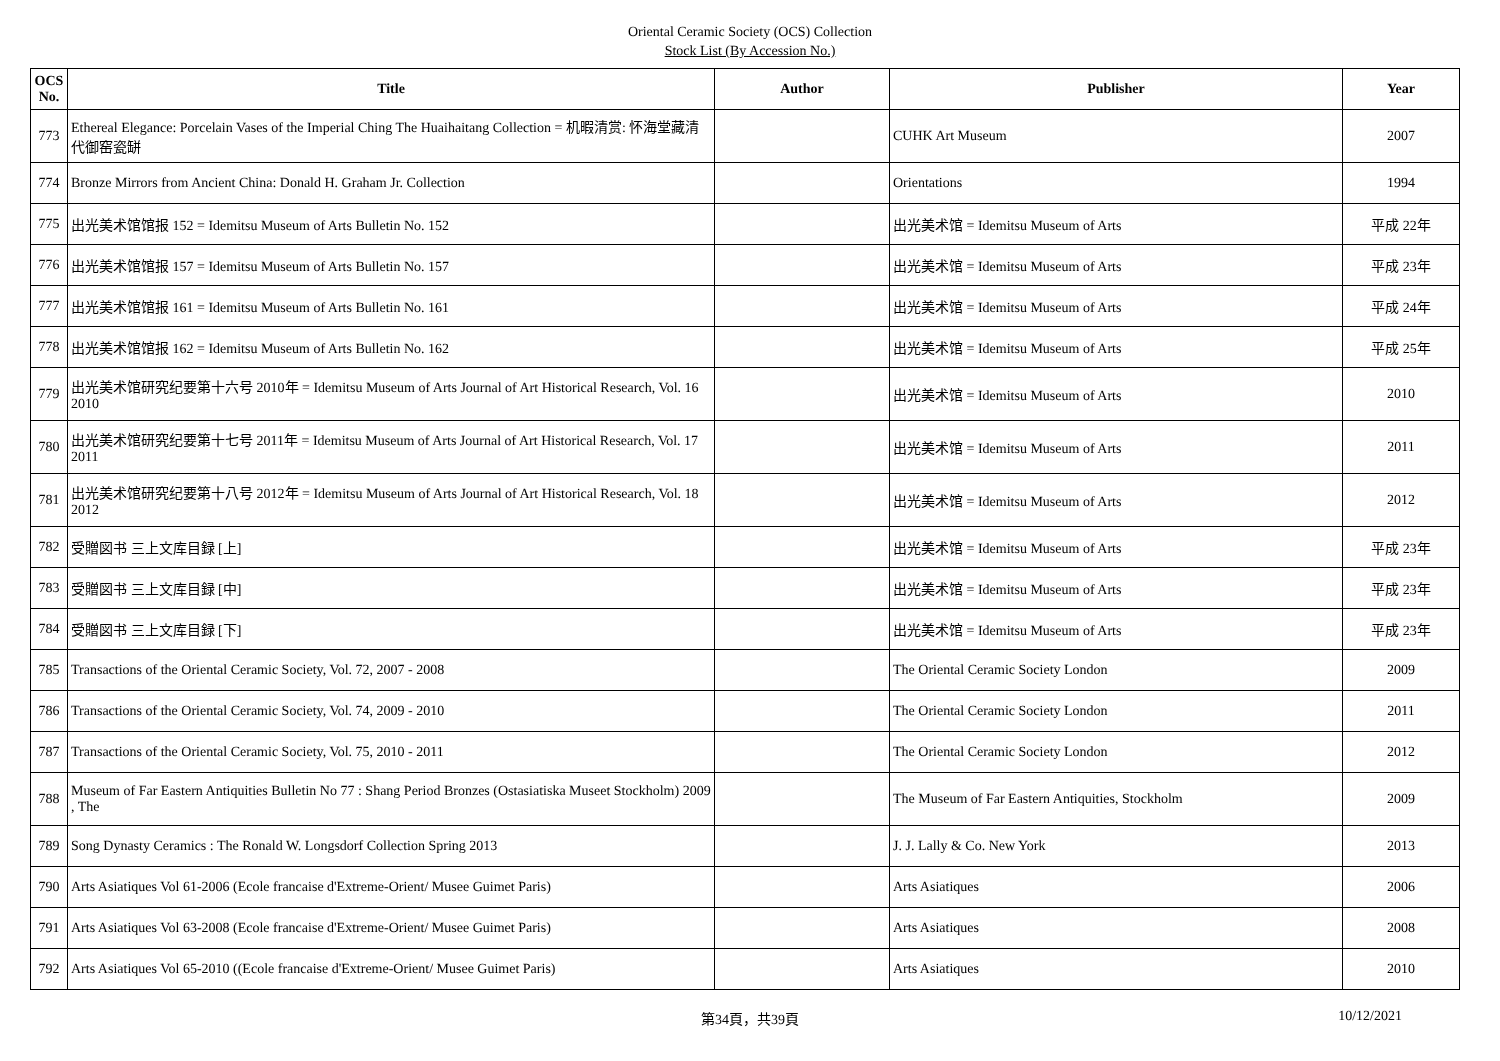Oriental Ceramic Society (OCS) Collection
Stock List (By Accession No.)
| OCS No. | Title | Author | Publisher | Year |
| --- | --- | --- | --- | --- |
| 773 | Ethereal Elegance: Porcelain Vases of the Imperial Ching The Huaihaitang Collection = 机暇清赏: 怀海堂藏清代御窑瓷缾 | | CUHK Art Museum | 2007 |
| 774 | Bronze Mirrors from Ancient China: Donald H. Graham Jr. Collection | | Orientations | 1994 |
| 775 | 出光美术馆馆报 152 = Idemitsu Museum of Arts Bulletin No. 152 | | 出光美术馆 = Idemitsu Museum of Arts | 平成 22年 |
| 776 | 出光美术馆馆报 157 = Idemitsu Museum of Arts Bulletin No. 157 | | 出光美术馆 = Idemitsu Museum of Arts | 平成 23年 |
| 777 | 出光美术馆馆报 161 = Idemitsu Museum of Arts Bulletin No. 161 | | 出光美术馆 = Idemitsu Museum of Arts | 平成 24年 |
| 778 | 出光美术馆馆报 162 = Idemitsu Museum of Arts Bulletin No. 162 | | 出光美术馆 = Idemitsu Museum of Arts | 平成 25年 |
| 779 | 出光美术馆研究纪要第十六号 2010年 = Idemitsu Museum of Arts Journal of Art Historical Research, Vol. 16 2010 | | 出光美术馆 = Idemitsu Museum of Arts | 2010 |
| 780 | 出光美术馆研究纪要第十七号 2011年 = Idemitsu Museum of Arts Journal of Art Historical Research, Vol. 17 2011 | | 出光美术馆 = Idemitsu Museum of Arts | 2011 |
| 781 | 出光美术馆研究纪要第十八号 2012年 = Idemitsu Museum of Arts Journal of Art Historical Research, Vol. 18 2012 | | 出光美术馆 = Idemitsu Museum of Arts | 2012 |
| 782 | 受贈図书 三上文库目録 [上] | | 出光美术馆 = Idemitsu Museum of Arts | 平成 23年 |
| 783 | 受贈図书 三上文库目録 [中] | | 出光美术馆 = Idemitsu Museum of Arts | 平成 23年 |
| 784 | 受贈図书 三上文库目録 [下] | | 出光美术馆 = Idemitsu Museum of Arts | 平成 23年 |
| 785 | Transactions of the Oriental Ceramic Society, Vol. 72, 2007 - 2008 | | The Oriental Ceramic Society London | 2009 |
| 786 | Transactions of the Oriental Ceramic Society, Vol. 74, 2009 - 2010 | | The Oriental Ceramic Society London | 2011 |
| 787 | Transactions of the Oriental Ceramic Society, Vol. 75, 2010 - 2011 | | The Oriental Ceramic Society London | 2012 |
| 788 | Museum of Far Eastern Antiquities Bulletin No 77 : Shang Period Bronzes (Ostasiatiska Museet Stockholm) 2009 , The | | The Museum of Far Eastern Antiquities, Stockholm | 2009 |
| 789 | Song Dynasty Ceramics : The Ronald W. Longsdorf Collection Spring 2013 | | J. J. Lally & Co. New York | 2013 |
| 790 | Arts Asiatiques Vol 61-2006 (Ecole francaise d'Extreme-Orient/ Musee Guimet Paris) | | Arts Asiatiques | 2006 |
| 791 | Arts Asiatiques Vol 63-2008 (Ecole francaise d'Extreme-Orient/ Musee Guimet Paris) | | Arts Asiatiques | 2008 |
| 792 | Arts Asiatiques Vol 65-2010 ((Ecole francaise d'Extreme-Orient/ Musee Guimet Paris) | | Arts Asiatiques | 2010 |
第34頁，共39頁
10/12/2021